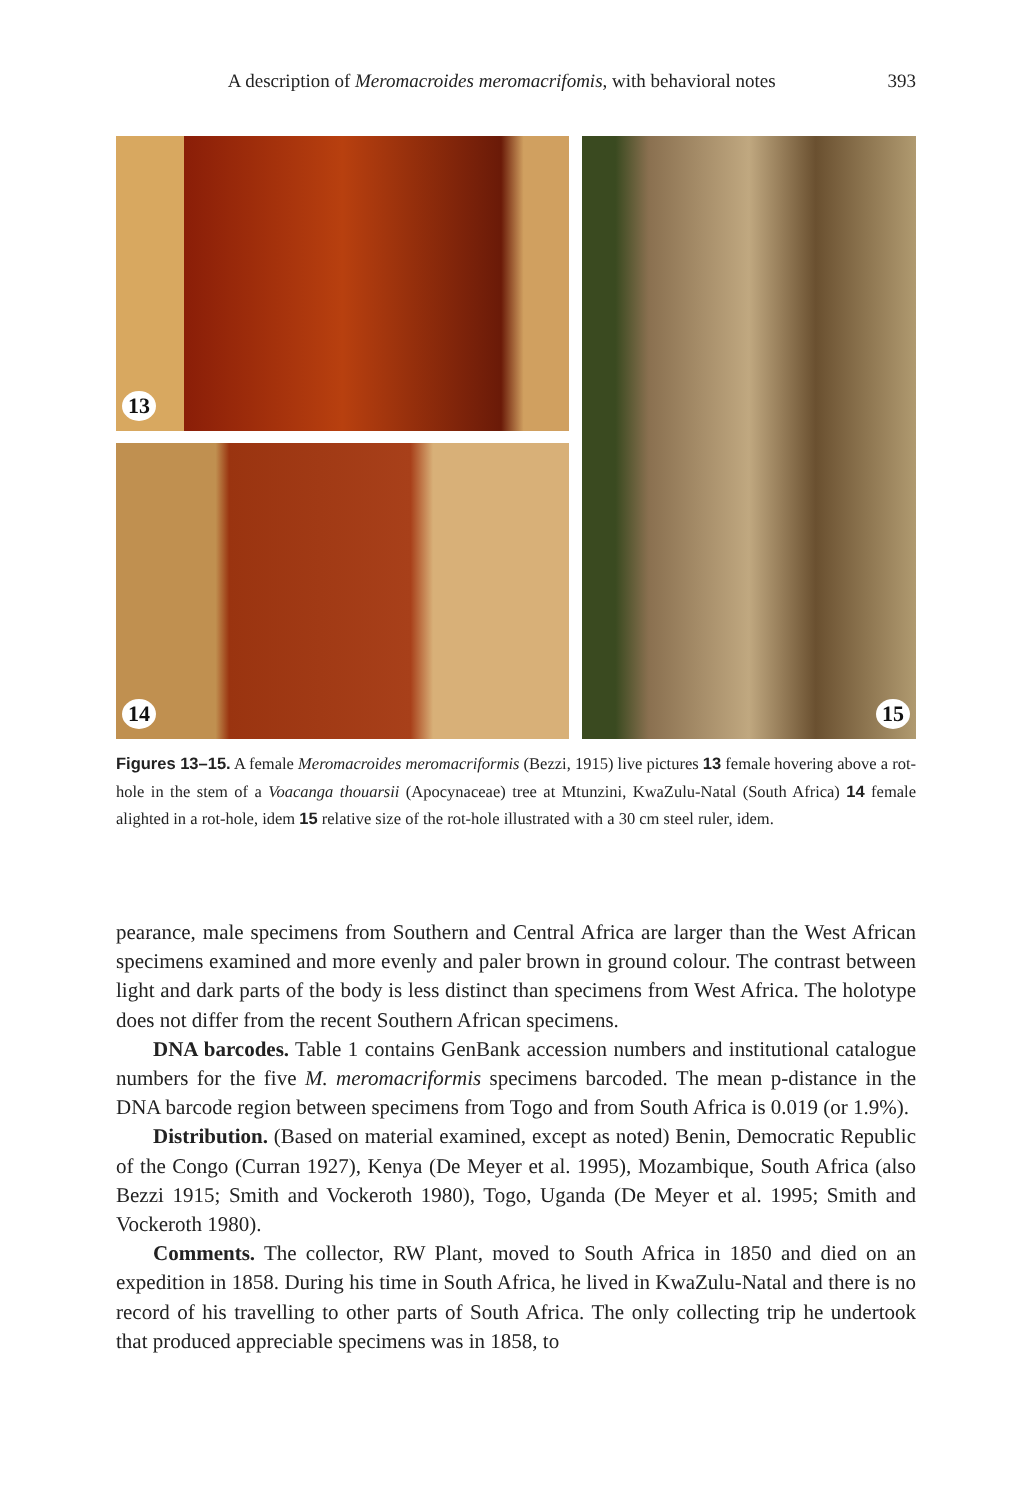A description of Meromacroides meromacrifomis, with behavioral notes 393
13
14
15
Figures 13–15. A female Meromacroides meromacriformis (Bezzi, 1915) live pictures 13 female hovering above a rot-hole in the stem of a Voacanga thouarsii (Apocynaceae) tree at Mtunzini, KwaZulu-Natal (South Africa) 14 female alighted in a rot-hole, idem 15 relative size of the rot-hole illustrated with a 30 cm steel ruler, idem.
pearance, male specimens from Southern and Central Africa are larger than the West African specimens examined and more evenly and paler brown in ground colour. The contrast between light and dark parts of the body is less distinct than specimens from West Africa. The holotype does not differ from the recent Southern African specimens.
DNA barcodes. Table 1 contains GenBank accession numbers and institutional catalogue numbers for the five M. meromacriformis specimens barcoded. The mean p-distance in the DNA barcode region between specimens from Togo and from South Africa is 0.019 (or 1.9%).
Distribution. (Based on material examined, except as noted) Benin, Democratic Republic of the Congo (Curran 1927), Kenya (De Meyer et al. 1995), Mozambique, South Africa (also Bezzi 1915; Smith and Vockeroth 1980), Togo, Uganda (De Meyer et al. 1995; Smith and Vockeroth 1980).
Comments. The collector, RW Plant, moved to South Africa in 1850 and died on an expedition in 1858. During his time in South Africa, he lived in KwaZulu-Natal and there is no record of his travelling to other parts of South Africa. The only collecting trip he undertook that produced appreciable specimens was in 1858, to